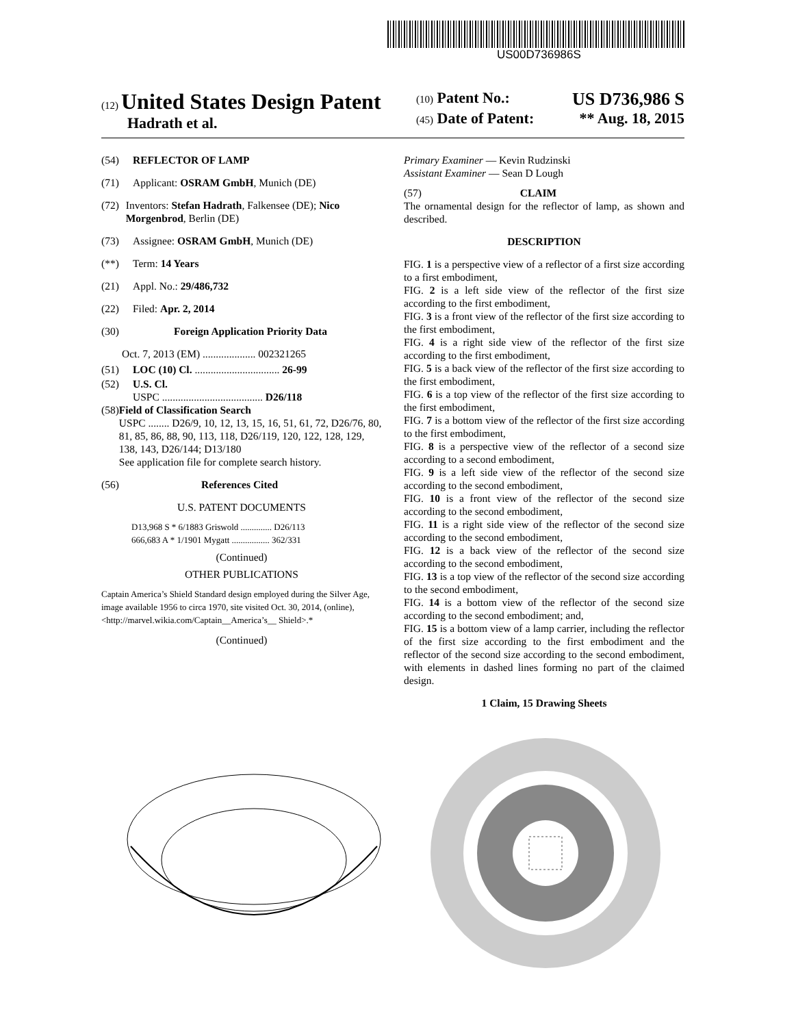US00D736986S
(12) United States Design Patent
Hadrath et al.
(10) Patent No.: US D736,986 S
(45) Date of Patent: ** Aug. 18, 2015
(54) REFLECTOR OF LAMP
(71) Applicant: OSRAM GmbH, Munich (DE)
(72) Inventors: Stefan Hadrath, Falkensee (DE); Nico Morgenbrod, Berlin (DE)
(73) Assignee: OSRAM GmbH, Munich (DE)
(**) Term: 14 Years
(21) Appl. No.: 29/486,732
(22) Filed: Apr. 2, 2014
(30) Foreign Application Priority Data
Oct. 7, 2013 (EM) .................... 002321265
(51) LOC (10) Cl. ................................ 26-99
(52) U.S. Cl.
USPC ...................................... D26/118
(58) Field of Classification Search
USPC ........ D26/9, 10, 12, 13, 15, 16, 51, 61, 72, D26/76, 80, 81, 85, 86, 88, 90, 113, 118, D26/119, 120, 122, 128, 129, 138, 143, D26/144; D13/180
See application file for complete search history.
(56) References Cited
U.S. PATENT DOCUMENTS
D13,968 S * 6/1883 Griswold .............. D26/113
666,683 A * 1/1901 Mygatt ................. 362/331
(Continued)
OTHER PUBLICATIONS
Captain America’s Shield Standard design employed during the Silver Age, image available 1956 to circa 1970, site visited Oct. 30, 2014, (online), <http://marvel.wikia.com/Captain__America’s__ Shield>.*
(Continued)
Primary Examiner — Kevin Rudzinski
Assistant Examiner — Sean D Lough
(57) CLAIM
The ornamental design for the reflector of lamp, as shown and described.
DESCRIPTION
FIG. 1 is a perspective view of a reflector of a first size according to a first embodiment,
FIG. 2 is a left side view of the reflector of the first size according to the first embodiment,
FIG. 3 is a front view of the reflector of the first size according to the first embodiment,
FIG. 4 is a right side view of the reflector of the first size according to the first embodiment,
FIG. 5 is a back view of the reflector of the first size according to the first embodiment,
FIG. 6 is a top view of the reflector of the first size according to the first embodiment,
FIG. 7 is a bottom view of the reflector of the first size according to the first embodiment,
FIG. 8 is a perspective view of the reflector of a second size according to a second embodiment,
FIG. 9 is a left side view of the reflector of the second size according to the second embodiment,
FIG. 10 is a front view of the reflector of the second size according to the second embodiment,
FIG. 11 is a right side view of the reflector of the second size according to the second embodiment,
FIG. 12 is a back view of the reflector of the second size according to the second embodiment,
FIG. 13 is a top view of the reflector of the second size according to the second embodiment,
FIG. 14 is a bottom view of the reflector of the second size according to the second embodiment; and,
FIG. 15 is a bottom view of a lamp carrier, including the reflector of the first size according to the first embodiment and the reflector of the second size according to the second embodiment, with elements in dashed lines forming no part of the claimed design.
1 Claim, 15 Drawing Sheets